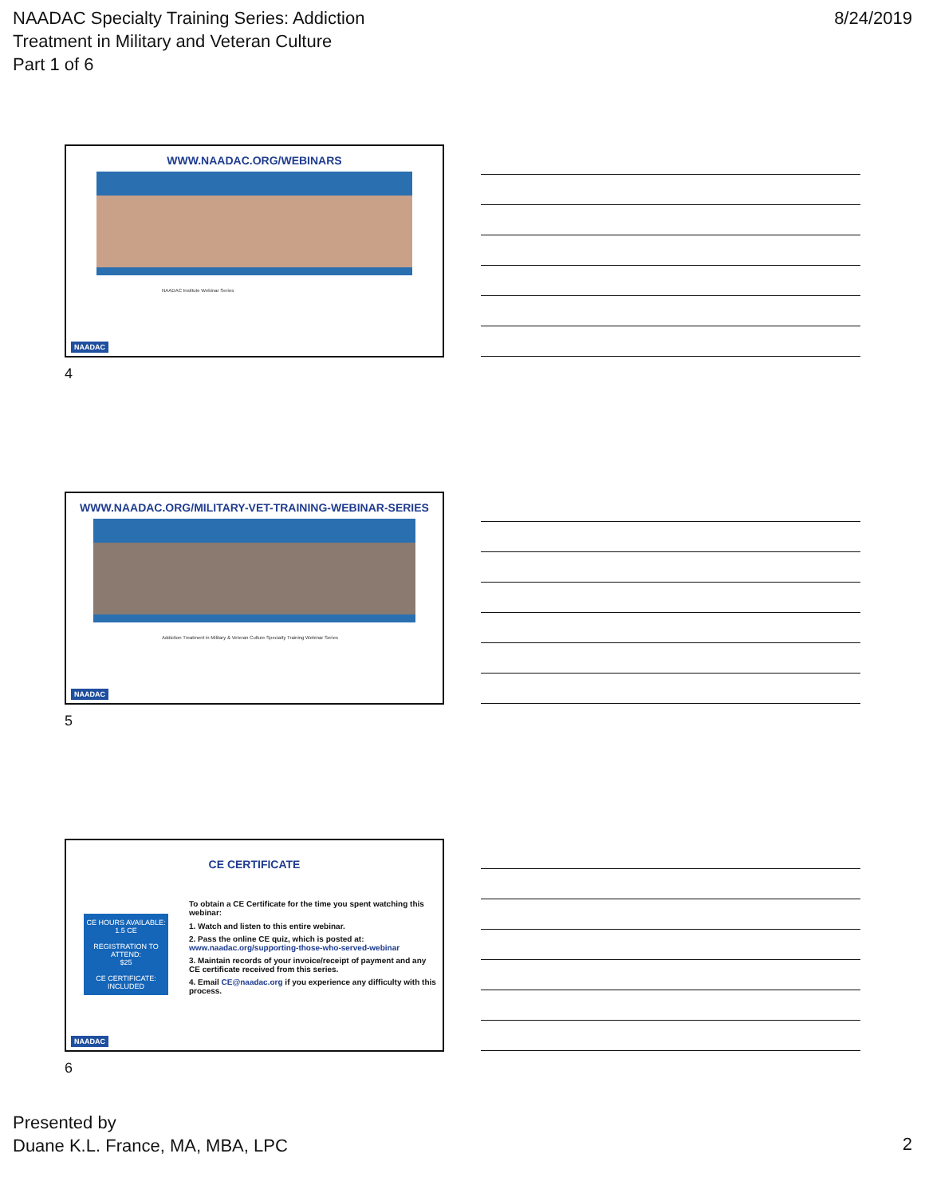NAADAC Specialty Training Series: Addiction
Treatment in Military and Veteran Culture
Part 1 of 6
8/24/2019
WWW.NAADAC.ORG/WEBINARS
NAADAC Institute Webinar Series
NAADAC
4
WWW.NAADAC.ORG/MILITARY-VET-TRAINING-WEBINAR-SERIES
Addiction Treatment in Military & Veteran Culture Specialty Training Webinar Series
NAADAC
5
CE CERTIFICATE
CE HOURS AVAILABLE:
1.5 CE
REGISTRATION TO ATTEND:
$25
CE CERTIFICATE:
INCLUDED
To obtain a CE Certificate for the time you spent watching this webinar:
1. Watch and listen to this entire webinar.
2. Pass the online CE quiz, which is posted at: www.naadac.org/supporting-those-who-served-webinar
3. Maintain records of your invoice/receipt of payment and any CE certificate received from this series.
4. Email CE@naadac.org if you experience any difficulty with this process.
NAADAC
6
Presented by
Duane K.L. France, MA, MBA, LPC
2